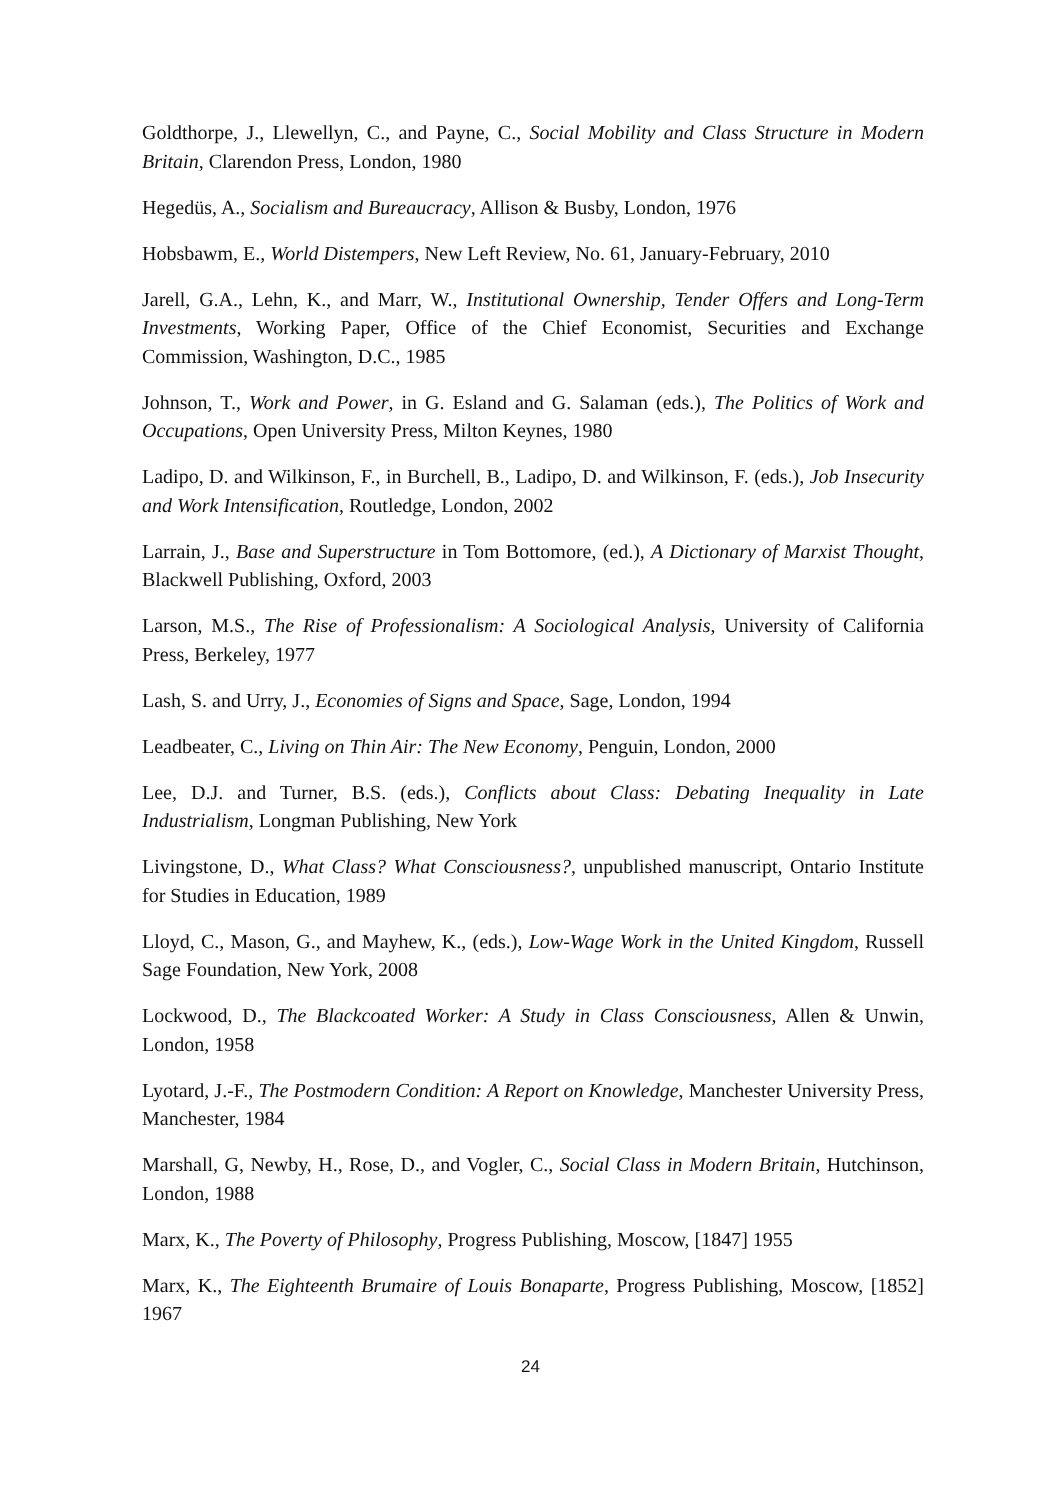Goldthorpe, J., Llewellyn, C., and Payne, C., Social Mobility and Class Structure in Modern Britain, Clarendon Press, London, 1980
Hegedüs, A., Socialism and Bureaucracy, Allison & Busby, London, 1976
Hobsbawm, E., World Distempers, New Left Review, No. 61, January-February, 2010
Jarell, G.A., Lehn, K., and Marr, W., Institutional Ownership, Tender Offers and Long-Term Investments, Working Paper, Office of the Chief Economist, Securities and Exchange Commission, Washington, D.C., 1985
Johnson, T., Work and Power, in G. Esland and G. Salaman (eds.), The Politics of Work and Occupations, Open University Press, Milton Keynes, 1980
Ladipo, D. and Wilkinson, F., in Burchell, B., Ladipo, D. and Wilkinson, F. (eds.), Job Insecurity and Work Intensification, Routledge, London, 2002
Larrain, J., Base and Superstructure in Tom Bottomore, (ed.), A Dictionary of Marxist Thought, Blackwell Publishing, Oxford, 2003
Larson, M.S., The Rise of Professionalism: A Sociological Analysis, University of California Press, Berkeley, 1977
Lash, S. and Urry, J., Economies of Signs and Space, Sage, London, 1994
Leadbeater, C., Living on Thin Air: The New Economy, Penguin, London, 2000
Lee, D.J. and Turner, B.S. (eds.), Conflicts about Class: Debating Inequality in Late Industrialism, Longman Publishing, New York
Livingstone, D., What Class? What Consciousness?, unpublished manuscript, Ontario Institute for Studies in Education, 1989
Lloyd, C., Mason, G., and Mayhew, K., (eds.), Low-Wage Work in the United Kingdom, Russell Sage Foundation, New York, 2008
Lockwood, D., The Blackcoated Worker: A Study in Class Consciousness, Allen & Unwin, London, 1958
Lyotard, J.-F., The Postmodern Condition: A Report on Knowledge, Manchester University Press, Manchester, 1984
Marshall, G, Newby, H., Rose, D., and Vogler, C., Social Class in Modern Britain, Hutchinson, London, 1988
Marx, K., The Poverty of Philosophy, Progress Publishing, Moscow, [1847] 1955
Marx, K., The Eighteenth Brumaire of Louis Bonaparte, Progress Publishing, Moscow, [1852] 1967
24